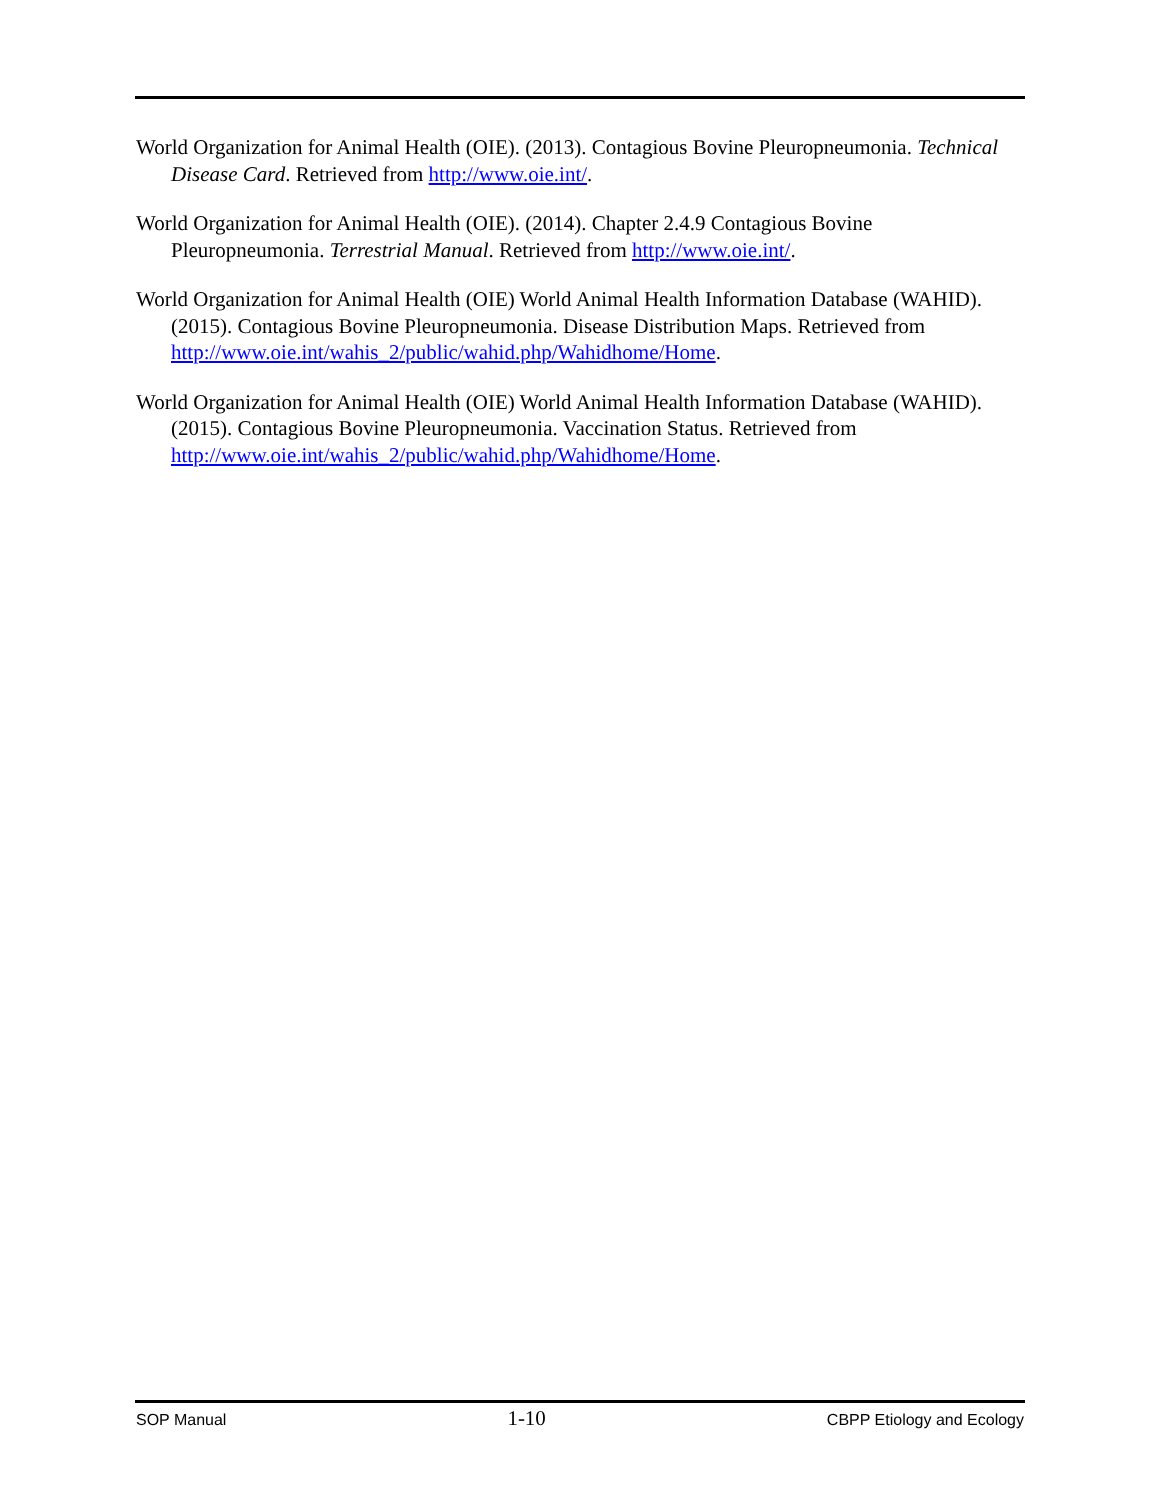World Organization for Animal Health (OIE). (2013). Contagious Bovine Pleuropneumonia. Technical Disease Card. Retrieved from http://www.oie.int/.
World Organization for Animal Health (OIE). (2014). Chapter 2.4.9 Contagious Bovine Pleuropneumonia. Terrestrial Manual. Retrieved from http://www.oie.int/.
World Organization for Animal Health (OIE) World Animal Health Information Database (WAHID). (2015). Contagious Bovine Pleuropneumonia. Disease Distribution Maps. Retrieved from http://www.oie.int/wahis_2/public/wahid.php/Wahidhome/Home.
World Organization for Animal Health (OIE) World Animal Health Information Database (WAHID). (2015). Contagious Bovine Pleuropneumonia. Vaccination Status. Retrieved from http://www.oie.int/wahis_2/public/wahid.php/Wahidhome/Home.
SOP Manual 1-10 CBPP Etiology and Ecology